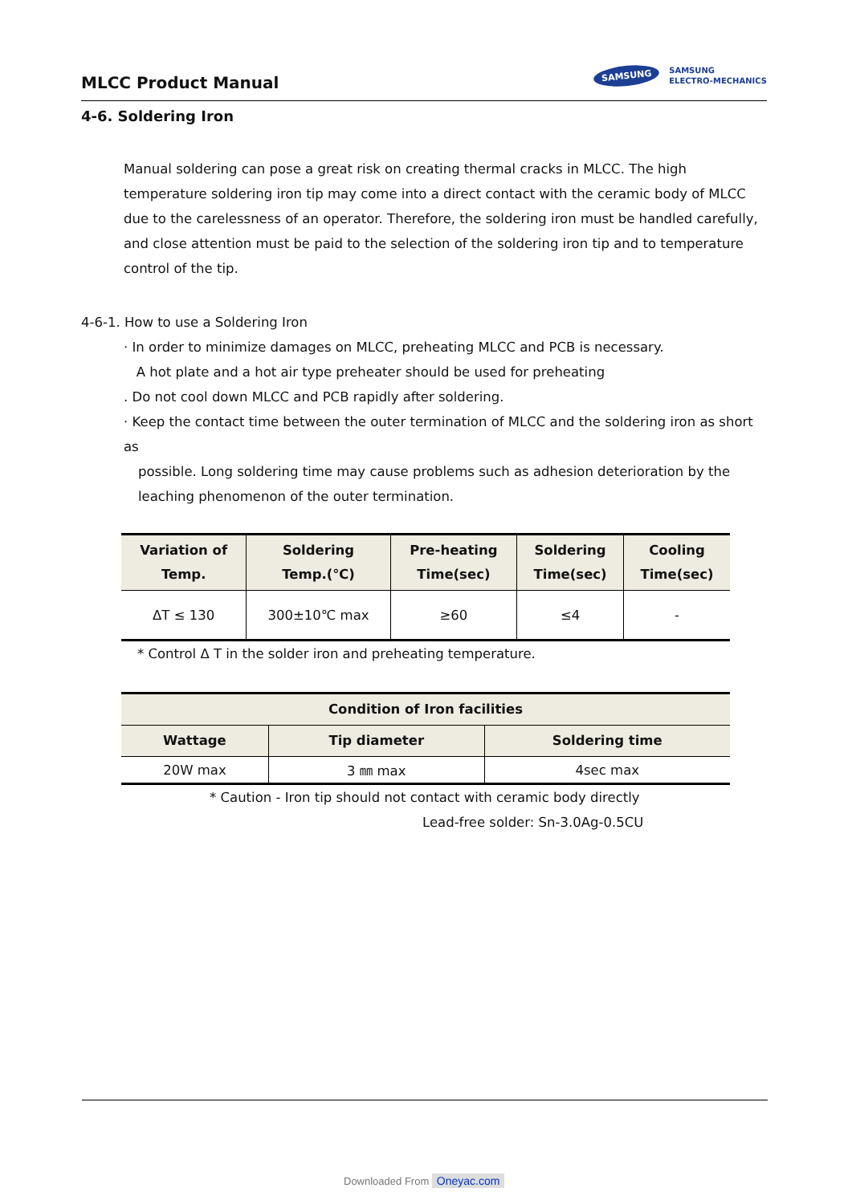MLCC Product Manual
SAMSUNG
SAMSUNG
ELECTRO-MECHANICS
4-6. Soldering Iron
Manual soldering can pose a great risk on creating thermal cracks in MLCC. The high temperature soldering iron tip may come into a direct contact with the ceramic body of MLCC due to the carelessness of an operator. Therefore, the soldering iron must be handled carefully, and close attention must be paid to the selection of the soldering iron tip and to temperature control of the tip.
4-6-1. How to use a Soldering Iron
· In order to minimize damages on MLCC, preheating MLCC and PCB is necessary.
A hot plate and a hot air type preheater should be used for preheating
. Do not cool down MLCC and PCB rapidly after soldering.
· Keep the contact time between the outer termination of MLCC and the soldering iron as short as
possible. Long soldering time may cause problems such as adhesion deterioration by the leaching phenomenon of the outer termination.
| Variation of Temp. | Soldering Temp.(℃) | Pre-heating Time(sec) | Soldering Time(sec) | Cooling Time(sec) |
| --- | --- | --- | --- | --- |
| ΔT ≤ 130 | 300±10℃ max | ≥60 | ≤4 | - |
* Control Δ T in the solder iron and preheating temperature.
| Condition of Iron facilities | | |
| --- | --- | --- |
| Wattage | Tip diameter | Soldering time |
| 20W max | 3 ㎜ max | 4sec max |
* Caution - Iron tip should not contact with ceramic body directly
Lead-free solder: Sn-3.0Ag-0.5CU
Downloaded From Oneyac.com